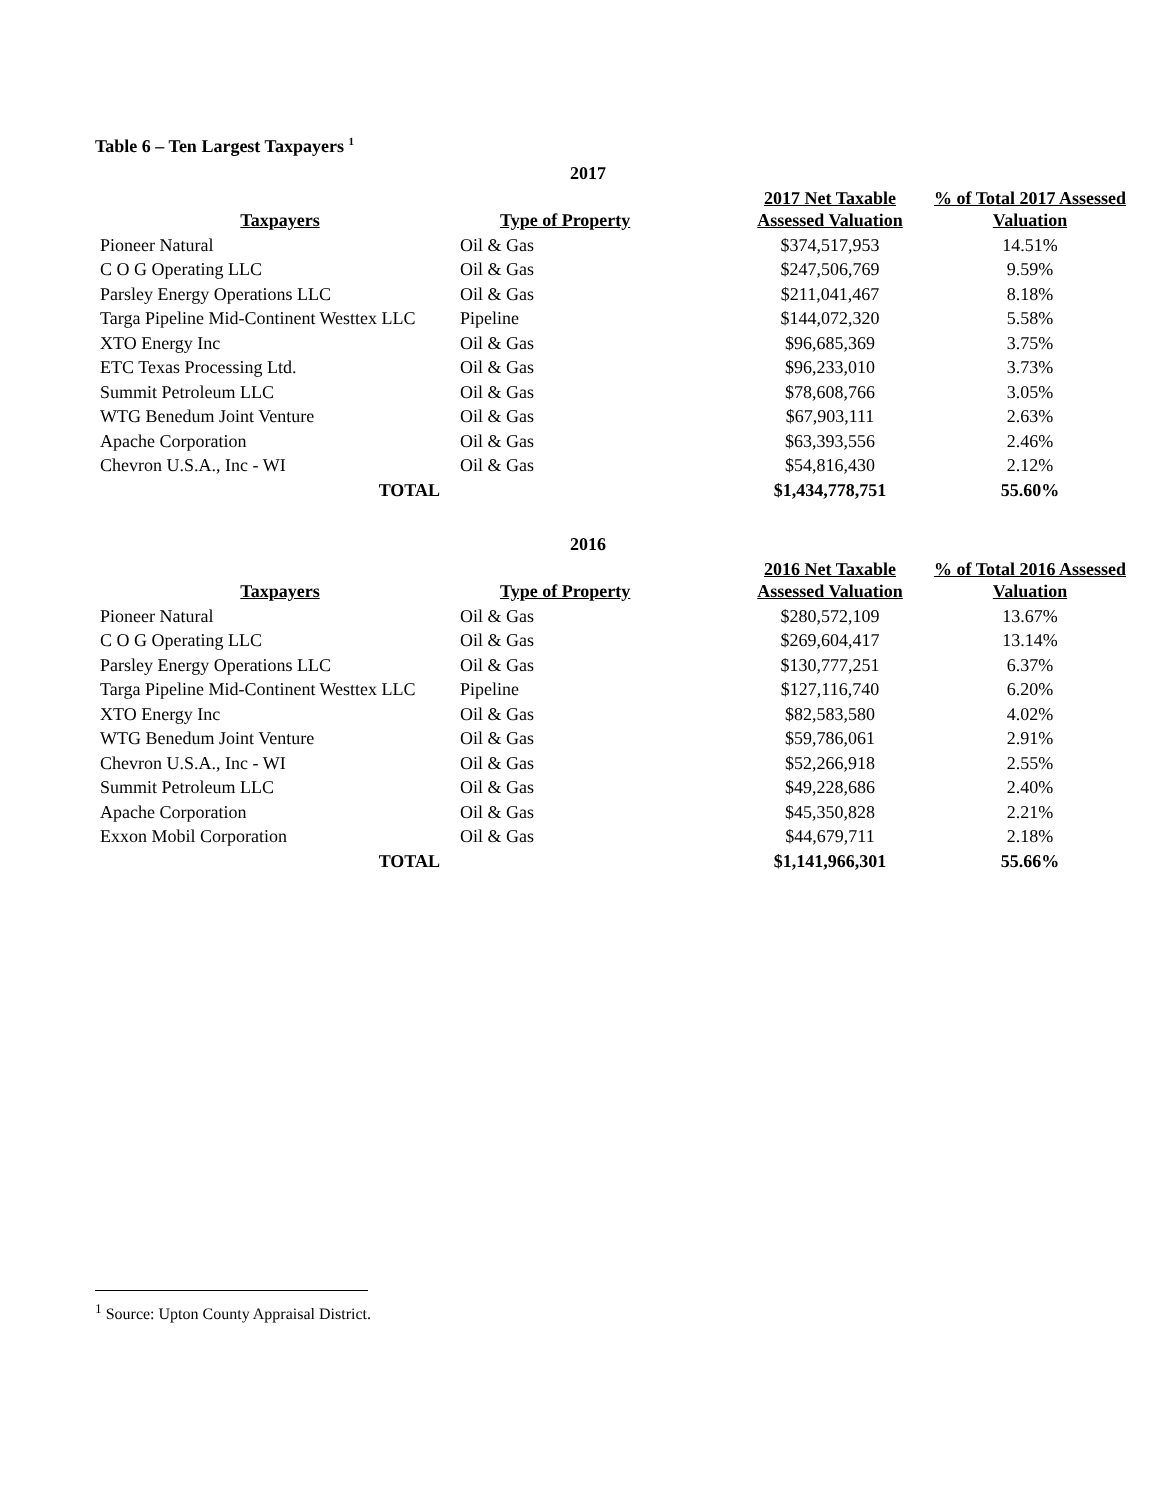Table 6 – Ten Largest Taxpayers <sup>1</sup>
| | 2017 | | |
| --- | --- | --- | --- |
| Taxpayers | Type of Property | 2017 Net Taxable Assessed Valuation | % of Total 2017 Assessed Valuation |
| Pioneer Natural | Oil & Gas | $374,517,953 | 14.51% |
| C O G Operating LLC | Oil & Gas | $247,506,769 | 9.59% |
| Parsley Energy Operations LLC | Oil & Gas | $211,041,467 | 8.18% |
| Targa Pipeline Mid-Continent Westtex LLC | Pipeline | $144,072,320 | 5.58% |
| XTO Energy Inc | Oil & Gas | $96,685,369 | 3.75% |
| ETC Texas Processing Ltd. | Oil & Gas | $96,233,010 | 3.73% |
| Summit Petroleum LLC | Oil & Gas | $78,608,766 | 3.05% |
| WTG Benedum Joint Venture | Oil & Gas | $67,903,111 | 2.63% |
| Apache Corporation | Oil & Gas | $63,393,556 | 2.46% |
| Chevron U.S.A., Inc - WI | Oil & Gas | $54,816,430 | 2.12% |
| TOTAL | | $1,434,778,751 | 55.60% |
| | 2016 | | |
| Taxpayers | Type of Property | 2016 Net Taxable Assessed Valuation | % of Total 2016 Assessed Valuation |
| Pioneer Natural | Oil & Gas | $280,572,109 | 13.67% |
| C O G Operating LLC | Oil & Gas | $269,604,417 | 13.14% |
| Parsley Energy Operations LLC | Oil & Gas | $130,777,251 | 6.37% |
| Targa Pipeline Mid-Continent Westtex LLC | Pipeline | $127,116,740 | 6.20% |
| XTO Energy Inc | Oil & Gas | $82,583,580 | 4.02% |
| WTG Benedum Joint Venture | Oil & Gas | $59,786,061 | 2.91% |
| Chevron U.S.A., Inc - WI | Oil & Gas | $52,266,918 | 2.55% |
| Summit Petroleum LLC | Oil & Gas | $49,228,686 | 2.40% |
| Apache Corporation | Oil & Gas | $45,350,828 | 2.21% |
| Exxon Mobil Corporation | Oil & Gas | $44,679,711 | 2.18% |
| TOTAL | | $1,141,966,301 | 55.66% |
<sup>1</sup> Source: Upton County Appraisal District.